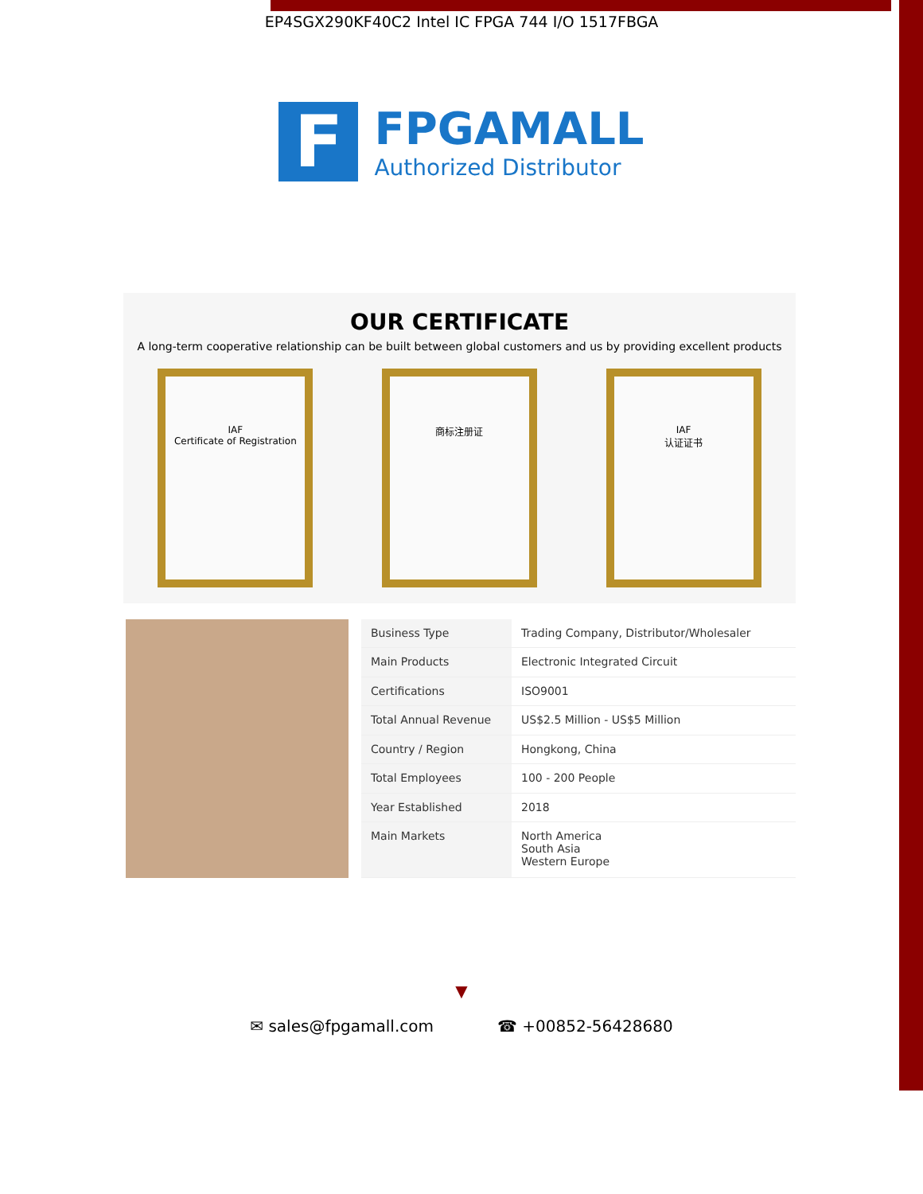EP4SGX290KF40C2 Intel IC FPGA 744 I/O 1517FBGA
F
FPGAMALL
Authorized Distributor
OUR CERTIFICATE
A long-term cooperative relationship can be built between global customers and us by providing excellent products
IAF
Certificate of Registration
商标注册证 IAF
认证证书
| Business Type | Trading Company, Distributor/Wholesaler |
| Main Products | Electronic Integrated Circuit |
| Certifications | ISO9001 |
| Total Annual Revenue | US$2.5 Million - US$5 Million |
| Country / Region | Hongkong, China |
| Total Employees | 100 - 200 People |
| Year Established | 2018 |
| Main Markets | North America South Asia Western Europe |
▼
✉ sales@fpgamall.com ☎ +00852-56428680